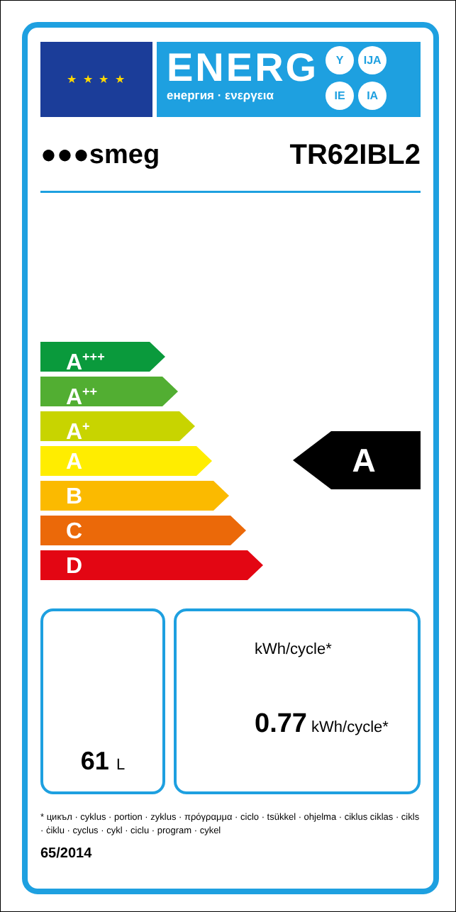★ ★ ★ ★
ENERG
енергия · ενεργεια
Y IJA IE IA
●●●smeg TR62IBL2
A<sup>+++</sup>
A<sup>++</sup>
A<sup>+</sup>
A
B
C
D
A
61 L
kWh/cycle*
0.77 kWh/cycle*
* цикъл · cyklus · portion · zyklus · πρόγραμμα · ciclo · tsükkel · ohjelma · ciklus ciklas · cikls · ċiklu · cyclus · cykl · ciclu · program · cykel
65/2014